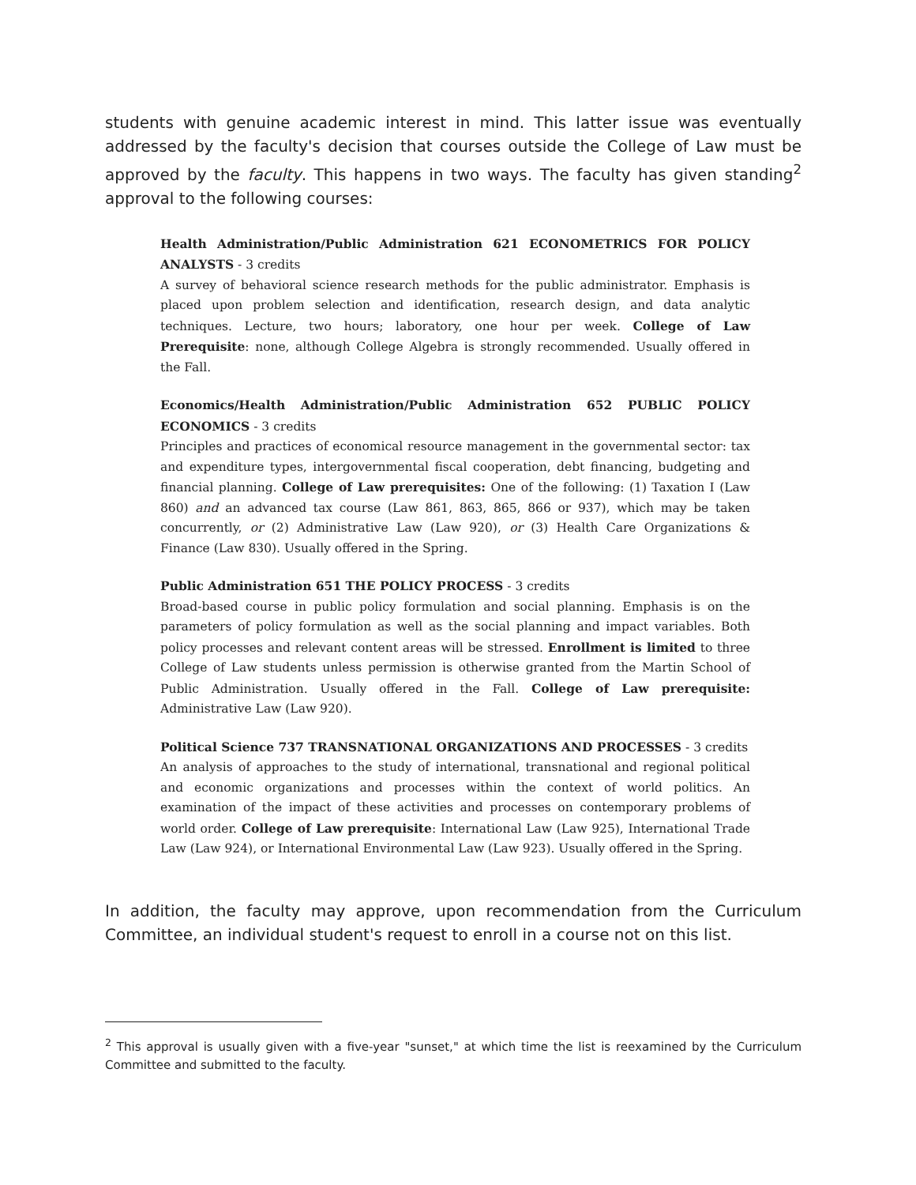students with genuine academic interest in mind. This latter issue was eventually addressed by the faculty's decision that courses outside the College of Law must be approved by the faculty. This happens in two ways. The faculty has given standing<sup>2</sup> approval to the following courses:
Health Administration/Public Administration 621 ECONOMETRICS FOR POLICY ANALYSTS - 3 credits
A survey of behavioral science research methods for the public administrator. Emphasis is placed upon problem selection and identification, research design, and data analytic techniques. Lecture, two hours; laboratory, one hour per week. College of Law Prerequisite: none, although College Algebra is strongly recommended. Usually offered in the Fall.
Economics/Health Administration/Public Administration 652 PUBLIC POLICY ECONOMICS - 3 credits
Principles and practices of economical resource management in the governmental sector: tax and expenditure types, intergovernmental fiscal cooperation, debt financing, budgeting and financial planning. College of Law prerequisites: One of the following: (1) Taxation I (Law 860) and an advanced tax course (Law 861, 863, 865, 866 or 937), which may be taken concurrently, or (2) Administrative Law (Law 920), or (3) Health Care Organizations & Finance (Law 830). Usually offered in the Spring.
Public Administration 651 THE POLICY PROCESS - 3 credits
Broad-based course in public policy formulation and social planning. Emphasis is on the parameters of policy formulation as well as the social planning and impact variables. Both policy processes and relevant content areas will be stressed. Enrollment is limited to three College of Law students unless permission is otherwise granted from the Martin School of Public Administration. Usually offered in the Fall. College of Law prerequisite: Administrative Law (Law 920).
Political Science 737 TRANSNATIONAL ORGANIZATIONS AND PROCESSES - 3 credits
An analysis of approaches to the study of international, transnational and regional political and economic organizations and processes within the context of world politics. An examination of the impact of these activities and processes on contemporary problems of world order. College of Law prerequisite: International Law (Law 925), International Trade Law (Law 924), or International Environmental Law (Law 923). Usually offered in the Spring.
In addition, the faculty may approve, upon recommendation from the Curriculum Committee, an individual student's request to enroll in a course not on this list.
<sup>2</sup> This approval is usually given with a five-year "sunset," at which time the list is reexamined by the Curriculum Committee and submitted to the faculty.